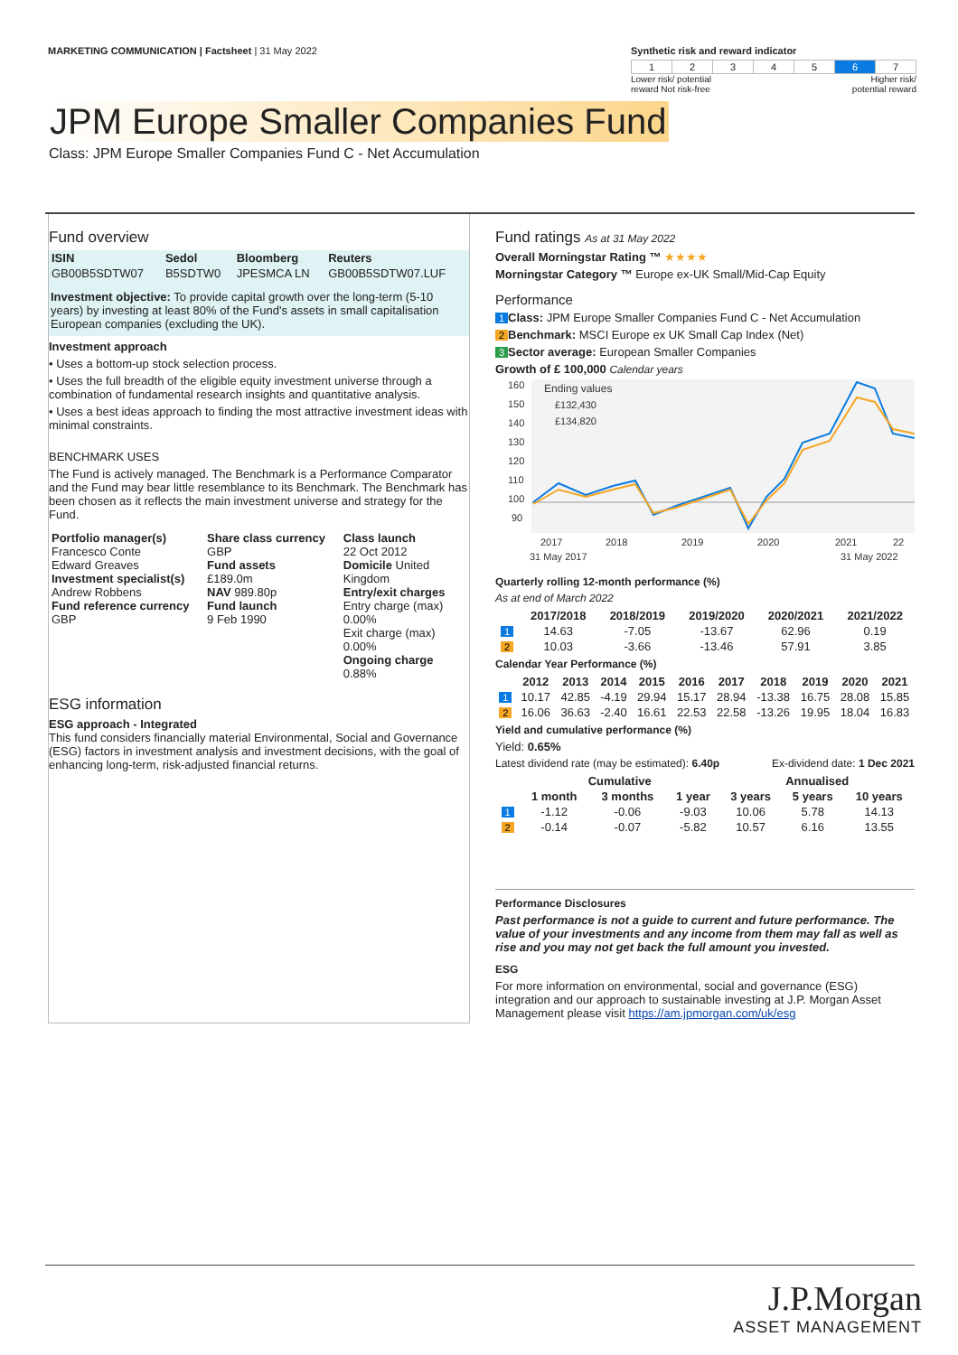MARKETING COMMUNICATION | Factsheet | 31 May 2022
Synthetic risk and reward indicator
| 1 | 2 | 3 | 4 | 5 | 6 | 7 |
Lower risk/ potential
reward Not risk-free Higher risk/
potential reward
JPM Europe Smaller Companies Fund
Class: JPM Europe Smaller Companies Fund C - Net Accumulation
Fund overview
| ISIN | Sedol | Bloomberg | Reuters |
| --- | --- | --- | --- |
| GB00B5SDTW07 | B5SDTW0 | JPESMCA LN | GB00B5SDTW07.LUF |
Investment objective: To provide capital growth over the long-term (5-10 years) by investing at least 80% of the Fund's assets in small capitalisation European companies (excluding the UK).
Investment approach
• Uses a bottom-up stock selection process.
• Uses the full breadth of the eligible equity investment universe through a combination of fundamental research insights and quantitative analysis.
• Uses a best ideas approach to finding the most attractive investment ideas with minimal constraints.
BENCHMARK USES
The Fund is actively managed. The Benchmark is a Performance Comparator and the Fund may bear little resemblance to its Benchmark. The Benchmark has been chosen as it reflects the main investment universe and strategy for the Fund.
| Portfolio manager(s) Francesco Conte Edward Greaves Investment specialist(s) Andrew Robbens Fund reference currency GBP | Share class currency GBP Fund assets £189.0m NAV 989.80p Fund launch 9 Feb 1990 | Class launch 22 Oct 2012 Domicile United Kingdom Entry/exit charges Entry charge (max) 0.00% Exit charge (max) 0.00% Ongoing charge 0.88% |
ESG information
ESG approach - Integrated
This fund considers financially material Environmental, Social and Governance (ESG) factors in investment analysis and investment decisions, with the goal of enhancing long-term, risk-adjusted financial returns.
Fund ratings As at 31 May 2022
Overall Morningstar Rating ™ ★★★★
Morningstar Category ™ Europe ex-UK Small/Mid-Cap Equity
Performance
1 Class: JPM Europe Smaller Companies Fund C - Net Accumulation
2 Benchmark: MSCI Europe ex UK Small Cap Index (Net)
3 Sector average: European Smaller Companies
Growth of £ 100,000 Calendar years
160
150
140
130
120
110
100
90
Ending values
£132,430
£134,820
2017
2018
2019
2020
2021
22
31 May 2017
31 May 2022
Quarterly rolling 12-month performance (%)
As at end of March 2022
| | 2017/2018 | 2018/2019 | 2019/2020 | 2020/2021 | 2021/2022 |
| --- | --- | --- | --- | --- | --- |
| 1 | 14.63 | -7.05 | -13.67 | 62.96 | 0.19 |
| 2 | 10.03 | -3.66 | -13.46 | 57.91 | 3.85 |
Calendar Year Performance (%)
| | 2012 | 2013 | 2014 | 2015 | 2016 | 2017 | 2018 | 2019 | 2020 | 2021 |
| --- | --- | --- | --- | --- | --- | --- | --- | --- | --- | --- |
| 1 | 10.17 | 42.85 | -4.19 | 29.94 | 15.17 | 28.94 | -13.38 | 16.75 | 28.08 | 15.85 |
| 2 | 16.06 | 36.63 | -2.40 | 16.61 | 22.53 | 22.58 | -13.26 | 19.95 | 18.04 | 16.83 |
Yield and cumulative performance (%)
Yield: 0.65%
Latest dividend rate (may be estimated): 6.40p Ex-dividend date: 1 Dec 2021
| | Cumulative | | | Annualised | | |
| --- | --- | --- | --- | --- | --- | --- |
| | 1 month | 3 months | 1 year | 3 years | 5 years | 10 years |
| 1 | -1.12 | -0.06 | -9.03 | 10.06 | 5.78 | 14.13 |
| 2 | -0.14 | -0.07 | -5.82 | 10.57 | 6.16 | 13.55 |
Performance Disclosures
Past performance is not a guide to current and future performance. The value of your investments and any income from them may fall as well as rise and you may not get back the full amount you invested.
ESG
For more information on environmental, social and governance (ESG) integration and our approach to sustainable investing at J.P. Morgan Asset Management please visit https://am.jpmorgan.com/uk/esg
J.P.Morgan
ASSET MANAGEMENT